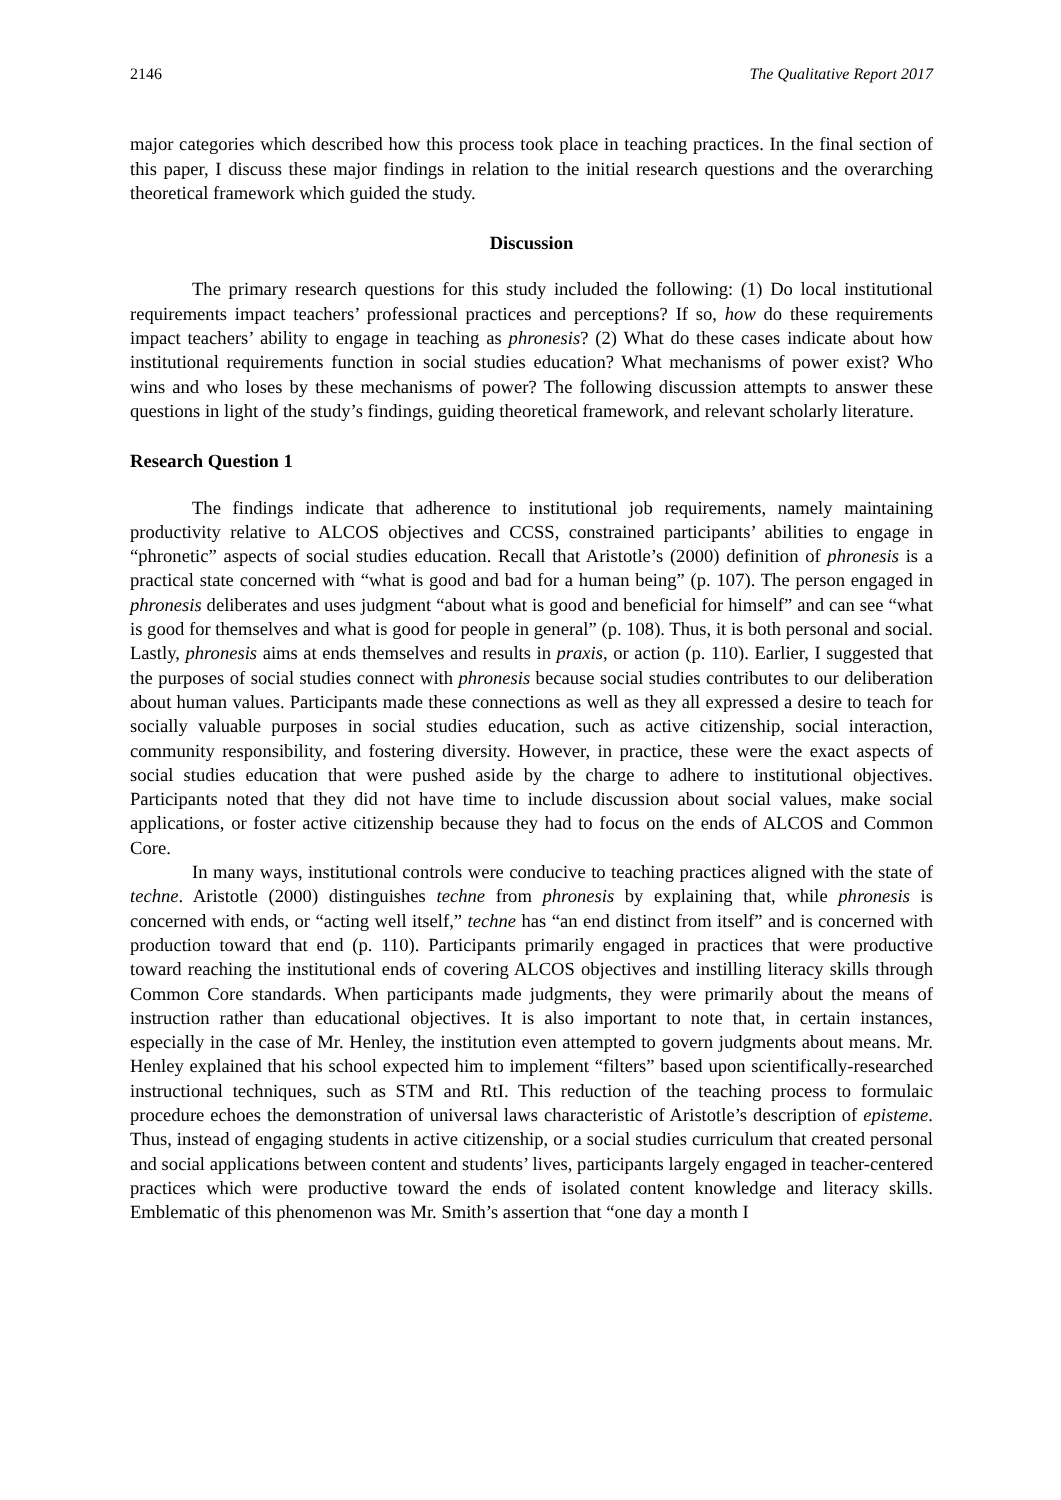2146 The Qualitative Report 2017
major categories which described how this process took place in teaching practices. In the final section of this paper, I discuss these major findings in relation to the initial research questions and the overarching theoretical framework which guided the study.
Discussion
The primary research questions for this study included the following: (1) Do local institutional requirements impact teachers’ professional practices and perceptions? If so, how do these requirements impact teachers’ ability to engage in teaching as phronesis? (2) What do these cases indicate about how institutional requirements function in social studies education? What mechanisms of power exist? Who wins and who loses by these mechanisms of power? The following discussion attempts to answer these questions in light of the study’s findings, guiding theoretical framework, and relevant scholarly literature.
Research Question 1
The findings indicate that adherence to institutional job requirements, namely maintaining productivity relative to ALCOS objectives and CCSS, constrained participants’ abilities to engage in “phronetic” aspects of social studies education. Recall that Aristotle’s (2000) definition of phronesis is a practical state concerned with “what is good and bad for a human being” (p. 107). The person engaged in phronesis deliberates and uses judgment “about what is good and beneficial for himself” and can see “what is good for themselves and what is good for people in general” (p. 108). Thus, it is both personal and social. Lastly, phronesis aims at ends themselves and results in praxis, or action (p. 110). Earlier, I suggested that the purposes of social studies connect with phronesis because social studies contributes to our deliberation about human values. Participants made these connections as well as they all expressed a desire to teach for socially valuable purposes in social studies education, such as active citizenship, social interaction, community responsibility, and fostering diversity. However, in practice, these were the exact aspects of social studies education that were pushed aside by the charge to adhere to institutional objectives. Participants noted that they did not have time to include discussion about social values, make social applications, or foster active citizenship because they had to focus on the ends of ALCOS and Common Core.
In many ways, institutional controls were conducive to teaching practices aligned with the state of techne. Aristotle (2000) distinguishes techne from phronesis by explaining that, while phronesis is concerned with ends, or “acting well itself,” techne has “an end distinct from itself” and is concerned with production toward that end (p. 110). Participants primarily engaged in practices that were productive toward reaching the institutional ends of covering ALCOS objectives and instilling literacy skills through Common Core standards. When participants made judgments, they were primarily about the means of instruction rather than educational objectives. It is also important to note that, in certain instances, especially in the case of Mr. Henley, the institution even attempted to govern judgments about means. Mr. Henley explained that his school expected him to implement “filters” based upon scientifically-researched instructional techniques, such as STM and RtI. This reduction of the teaching process to formulaic procedure echoes the demonstration of universal laws characteristic of Aristotle’s description of episteme. Thus, instead of engaging students in active citizenship, or a social studies curriculum that created personal and social applications between content and students’ lives, participants largely engaged in teacher-centered practices which were productive toward the ends of isolated content knowledge and literacy skills. Emblematic of this phenomenon was Mr. Smith’s assertion that “one day a month I